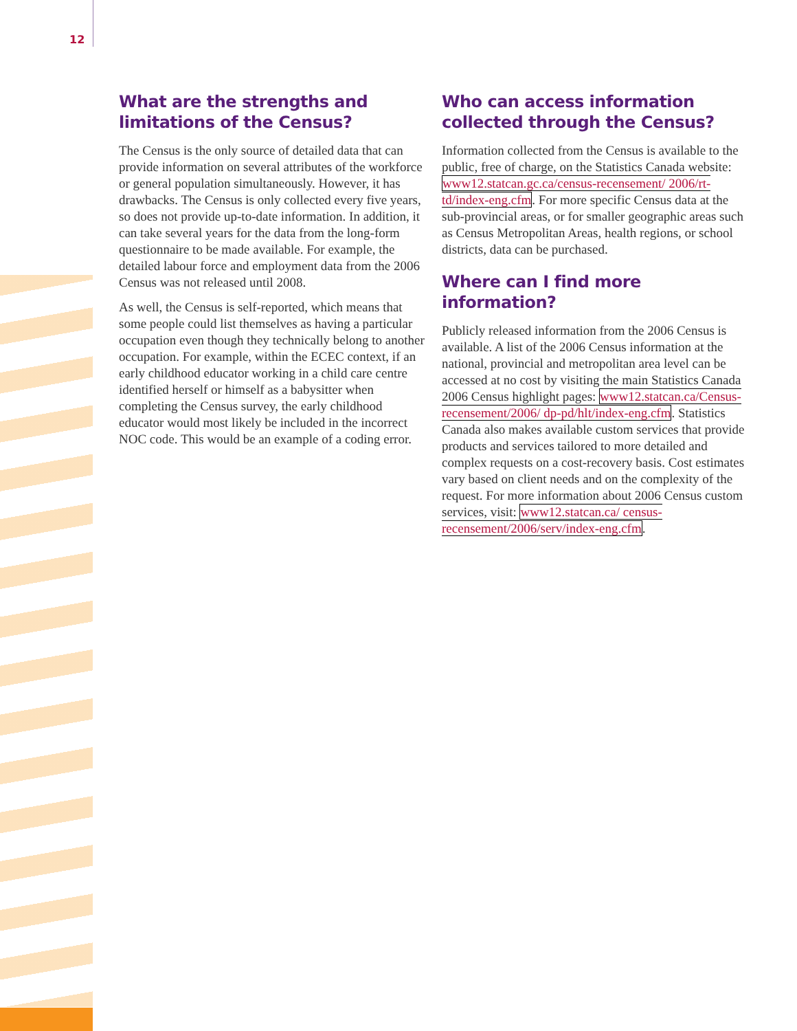12
What are the strengths and limitations of the Census?
The Census is the only source of detailed data that can provide information on several attributes of the workforce or general population simultaneously. However, it has drawbacks. The Census is only collected every five years, so does not provide up-to-date information. In addition, it can take several years for the data from the long-form questionnaire to be made available. For example, the detailed labour force and employment data from the 2006 Census was not released until 2008.
As well, the Census is self-reported, which means that some people could list themselves as having a particular occupation even though they technically belong to another occupation. For example, within the ECEC context, if an early childhood educator working in a child care centre identified herself or himself as a babysitter when completing the Census survey, the early childhood educator would most likely be included in the incorrect NOC code. This would be an example of a coding error.
Who can access information collected through the Census?
Information collected from the Census is available to the public, free of charge, on the Statistics Canada website: www12.statcan.gc.ca/census-recensement/ 2006/rt-td/index-eng.cfm. For more specific Census data at the sub-provincial areas, or for smaller geographic areas such as Census Metropolitan Areas, health regions, or school districts, data can be purchased.
Where can I find more information?
Publicly released information from the 2006 Census is available. A list of the 2006 Census information at the national, provincial and metropolitan area level can be accessed at no cost by visiting the main Statistics Canada 2006 Census highlight pages: www12.statcan.ca/Census-recensement/2006/ dp-pd/hlt/index-eng.cfm. Statistics Canada also makes available custom services that provide products and services tailored to more detailed and complex requests on a cost-recovery basis. Cost estimates vary based on client needs and on the complexity of the request. For more information about 2006 Census custom services, visit: www12.statcan.ca/ census-recensement/2006/serv/index-eng.cfm.